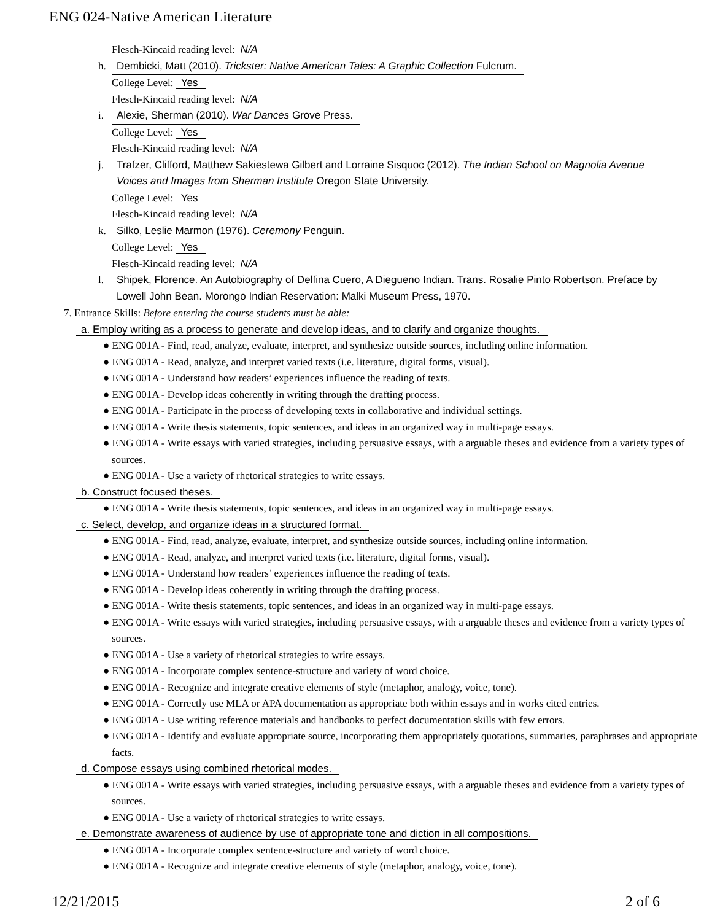ENG 024-Native American Literature
Flesch-Kincaid reading level: N/A
h. Dembicki, Matt (2010). Trickster: Native American Tales: A Graphic Collection Fulcrum.
College Level: Yes
Flesch-Kincaid reading level: N/A
i. Alexie, Sherman (2010). War Dances Grove Press.
College Level: Yes
Flesch-Kincaid reading level: N/A
j. Trafzer, Clifford, Matthew Sakiestewa Gilbert and Lorraine Sisquoc (2012). The Indian School on Magnolia Avenue Voices and Images from Sherman Institute Oregon State University.
College Level: Yes
Flesch-Kincaid reading level: N/A
k. Silko, Leslie Marmon (1976). Ceremony Penguin.
College Level: Yes
Flesch-Kincaid reading level: N/A
l. Shipek, Florence. An Autobiography of Delfina Cuero, A Diegueno Indian. Trans. Rosalie Pinto Robertson. Preface by Lowell John Bean. Morongo Indian Reservation: Malki Museum Press, 1970.
7. Entrance Skills: Before entering the course students must be able:
a. Employ writing as a process to generate and develop ideas, and to clarify and organize thoughts.
● ENG 001A - Find, read, analyze, evaluate, interpret, and synthesize outside sources, including online information.
● ENG 001A - Read, analyze, and interpret varied texts (i.e. literature, digital forms, visual).
● ENG 001A - Understand how readers’ experiences influence the reading of texts.
● ENG 001A - Develop ideas coherently in writing through the drafting process.
● ENG 001A - Participate in the process of developing texts in collaborative and individual settings.
● ENG 001A - Write thesis statements, topic sentences, and ideas in an organized way in multi-page essays.
● ENG 001A - Write essays with varied strategies, including persuasive essays, with a arguable theses and evidence from a variety types of sources.
● ENG 001A - Use a variety of rhetorical strategies to write essays.
b. Construct focused theses.
● ENG 001A - Write thesis statements, topic sentences, and ideas in an organized way in multi-page essays.
c. Select, develop, and organize ideas in a structured format.
● ENG 001A - Find, read, analyze, evaluate, interpret, and synthesize outside sources, including online information.
● ENG 001A - Read, analyze, and interpret varied texts (i.e. literature, digital forms, visual).
● ENG 001A - Understand how readers’ experiences influence the reading of texts.
● ENG 001A - Develop ideas coherently in writing through the drafting process.
● ENG 001A - Write thesis statements, topic sentences, and ideas in an organized way in multi-page essays.
● ENG 001A - Write essays with varied strategies, including persuasive essays, with a arguable theses and evidence from a variety types of sources.
● ENG 001A - Use a variety of rhetorical strategies to write essays.
● ENG 001A - Incorporate complex sentence-structure and variety of word choice.
● ENG 001A - Recognize and integrate creative elements of style (metaphor, analogy, voice, tone).
● ENG 001A - Correctly use MLA or APA documentation as appropriate both within essays and in works cited entries.
● ENG 001A - Use writing reference materials and handbooks to perfect documentation skills with few errors.
● ENG 001A - Identify and evaluate appropriate source, incorporating them appropriately quotations, summaries, paraphrases and appropriate facts.
d. Compose essays using combined rhetorical modes.
● ENG 001A - Write essays with varied strategies, including persuasive essays, with a arguable theses and evidence from a variety types of sources.
● ENG 001A - Use a variety of rhetorical strategies to write essays.
e. Demonstrate awareness of audience by use of appropriate tone and diction in all compositions.
● ENG 001A - Incorporate complex sentence-structure and variety of word choice.
● ENG 001A - Recognize and integrate creative elements of style (metaphor, analogy, voice, tone).
12/21/2015 2 of 6